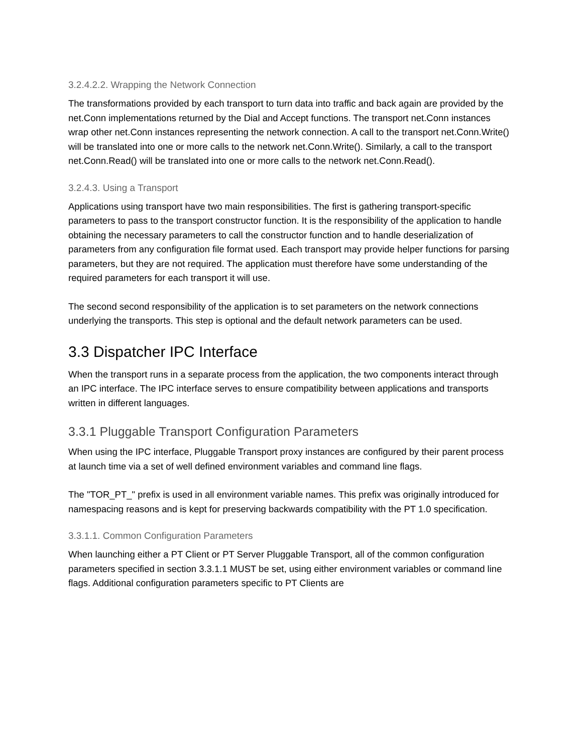3.2.4.2.2. Wrapping the Network Connection
The transformations provided by each transport to turn data into traffic and back again are provided by the net.Conn implementations returned by the Dial and Accept functions. The transport net.Conn instances wrap other net.Conn instances representing the network connection. A call to the transport net.Conn.Write() will be translated into one or more calls to the network net.Conn.Write(). Similarly, a call to the transport net.Conn.Read() will be translated into one or more calls to the network net.Conn.Read().
3.2.4.3. Using a Transport
Applications using transport have two main responsibilities. The first is gathering transport-specific parameters to pass to the transport constructor function. It is the responsibility of the application to handle obtaining the necessary parameters to call the constructor function and to handle deserialization of parameters from any configuration file format used. Each transport may provide helper functions for parsing parameters, but they are not required. The application must therefore have some understanding of the required parameters for each transport it will use.
The second second responsibility of the application is to set parameters on the network connections underlying the transports. This step is optional and the default network parameters can be used.
3.3 Dispatcher IPC Interface
When the transport runs in a separate process from the application, the two components interact through an IPC interface. The IPC interface serves to ensure compatibility between applications and transports written in different languages.
3.3.1 Pluggable Transport Configuration Parameters
When using the IPC interface, Pluggable Transport proxy instances are configured by their parent process at launch time via a set of well defined environment variables and command line flags.
The "TOR_PT_" prefix is used in all environment variable names. This prefix was originally introduced for namespacing reasons and is kept for preserving backwards compatibility with the PT 1.0 specification.
3.3.1.1. Common Configuration Parameters
When launching either a PT Client or PT Server Pluggable Transport, all of the common configuration parameters specified in section 3.3.1.1 MUST be set, using either environment variables or command line flags. Additional configuration parameters specific to PT Clients are